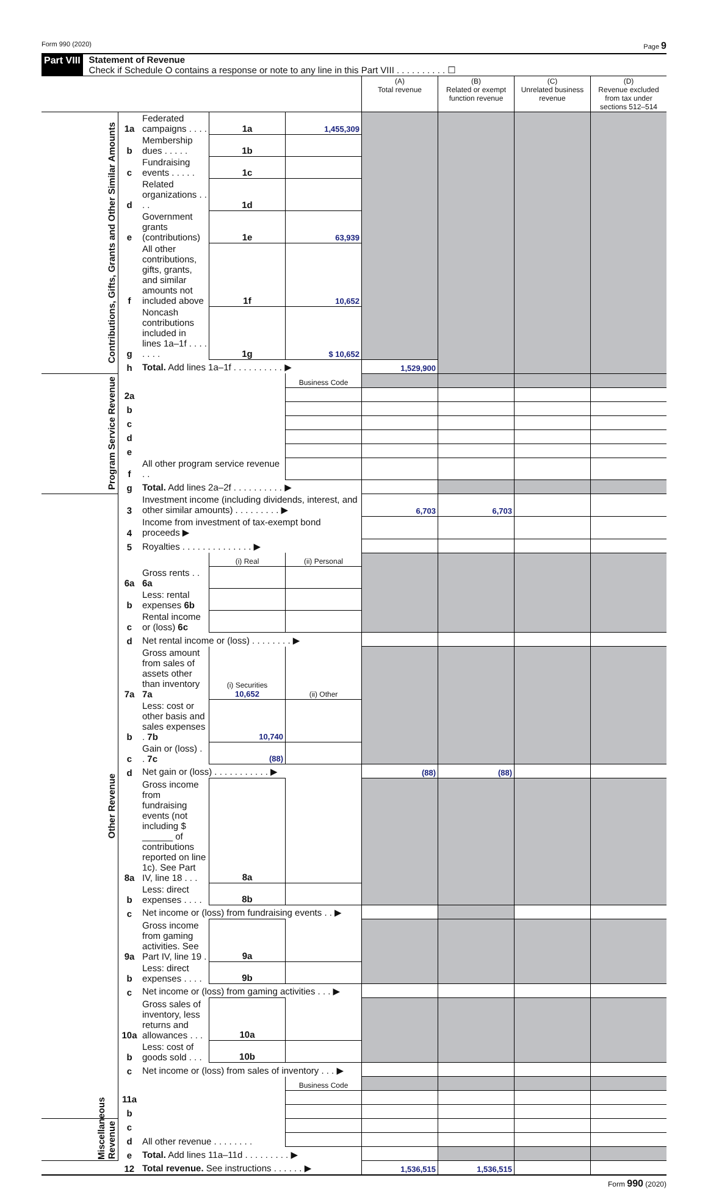Form 990 (2020) Page 9
Part VIII Statement of Revenue
Check if Schedule O contains a response or note to any line in this Part VIII . . . . . . . . . . ☐
| | | | | | (A) Total revenue | (B) Related or exempt function revenue | (C) Unrelated business revenue | (D) Revenue excluded from tax under sections 512–514 |
| Contributions, Gifts, Grants and Other Similar Amounts | 1a | Federated campaigns . . . . | 1a | 1,455,309 | | | | |
| | b | Membership dues . . . . . | 1b | | | | | |
| | c | Fundraising events . . . . . | 1c | | | | | |
| | d | Related organizations . . . . | 1d | | | | | |
| | e | Government grants (contributions) | 1e | 63,939 | | | | |
| | f | All other contributions, gifts, grants, and similar amounts not included above | 1f | 10,652 | | | | |
| | g | Noncash contributions included in lines 1a–1f . . . . . . . . | 1g | $ 10,652 | | | | |
| | h | Total. Add lines 1a–1f . . . . . . . . . . ▶ | | | 1,529,900 | | | |
| Program Service Revenue | | | | Business Code | | | | |
| | 2a | | | | | | | |
| | b | | | | | | | |
| | c | | | | | | | |
| | d | | | | | | | |
| | e | | | | | | | |
| | f | All other program service revenue . . | | | | | | |
| | g | Total. Add lines 2a–2f . . . . . . . . . . ▶ | | | | | | |
| Other Revenue | 3 | Investment income (including dividends, interest, and other similar amounts) . . . . . . . . . ▶ | | | 6,703 | 6,703 | | |
| | 4 | Income from investment of tax-exempt bond proceeds ▶ | | | | | | |
| | 5 | Royalties . . . . . . . . . . . . . . ▶ | | | | | | |
| | | | (i) Real | (ii) Personal | | | | |
| | 6a | Gross rents . . 6a | | | | | | |
| | b | Less: rental expenses 6b | | | | | | |
| | c | Rental income or (loss) 6c | | | | | | |
| | d | Net rental income or (loss) . . . . . . . . ▶ | | | | | | |
| | 7a | Gross amount from sales of assets other than inventory 7a | (i) Securities 10,652 | (ii) Other | | | | |
| | b | Less: cost or other basis and sales expenses . 7b | 10,740 | | | | | |
| | c | Gain or (loss) . . 7c | (88) | | | | | |
| | d | Net gain or (loss) . . . . . . . . . . . ▶ | | | (88) | (88) | | |
| | 8a | Gross income from fundraising events (not including $ ______ of contributions reported on line 1c). See Part IV, line 18 . . . | 8a | | | | | |
| | b | Less: direct expenses . . . . | 8b | | | | | |
| | c | Net income or (loss) from fundraising events . . ▶ | | | | | | |
| | 9a | Gross income from gaming activities. See Part IV, line 19 . | 9a | | | | | |
| | b | Less: direct expenses . . . . | 9b | | | | | |
| | c | Net income or (loss) from gaming activities . . . ▶ | | | | | | |
| | 10a | Gross sales of inventory, less returns and allowances . . . | 10a | | | | | |
| | b | Less: cost of goods sold . . . | 10b | | | | | |
| | c | Net income or (loss) from sales of inventory . . . ▶ | | | | | | |
| | | | | Business Code | | | | |
| | 11a | | | | | | | |
| | b | | | | | | | |
| Miscellaneous Revenue | c | | | | | | | |
| | d | All other revenue . . . . . . . . | | | | | | |
| | e | Total. Add lines 11a–11d . . . . . . . . . ▶ | | | | | | |
| | 12 | Total revenue. See instructions . . . . . . ▶ | | | 1,536,515 | 1,536,515 | | |
Form 990 (2020)